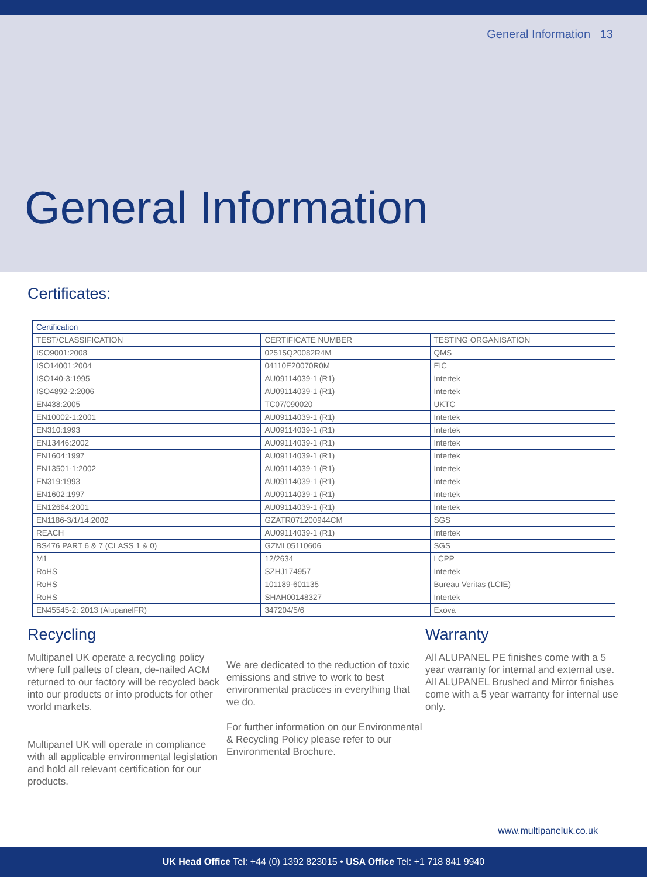General Information 13
General Information
Certificates:
| Certification | | |
| --- | --- | --- |
| TEST/CLASSIFICATION | CERTIFICATE NUMBER | TESTING ORGANISATION |
| ISO9001:2008 | 02515Q20082R4M | QMS |
| ISO14001:2004 | 04110E20070R0M | EIC |
| ISO140-3:1995 | AU09114039-1 (R1) | Intertek |
| ISO4892-2:2006 | AU09114039-1 (R1) | Intertek |
| EN438:2005 | TC07/090020 | UKTC |
| EN10002-1:2001 | AU09114039-1 (R1) | Intertek |
| EN310:1993 | AU09114039-1 (R1) | Intertek |
| EN13446:2002 | AU09114039-1 (R1) | Intertek |
| EN1604:1997 | AU09114039-1 (R1) | Intertek |
| EN13501-1:2002 | AU09114039-1 (R1) | Intertek |
| EN319:1993 | AU09114039-1 (R1) | Intertek |
| EN1602:1997 | AU09114039-1 (R1) | Intertek |
| EN12664:2001 | AU09114039-1 (R1) | Intertek |
| EN1186-3/1/14:2002 | GZATR071200944CM | SGS |
| REACH | AU09114039-1 (R1) | Intertek |
| BS476 PART 6 & 7 (CLASS 1 & 0) | GZML05110606 | SGS |
| M1 | 12/2634 | LCPP |
| RoHS | SZHJ174957 | Intertek |
| RoHS | 101189-601135 | Bureau Veritas (LCIE) |
| RoHS | SHAH00148327 | Intertek |
| EN45545-2: 2013 (AlupanelFR) | 347204/5/6 | Exova |
Recycling
Multipanel UK operate a recycling policy where full pallets of clean, de-nailed ACM returned to our factory will be recycled back into our products or into products for other world markets.
Multipanel UK will operate in compliance with all applicable environmental legislation and hold all relevant certification for our products.
We are dedicated to the reduction of toxic emissions and strive to work to best environmental practices in everything that we do.
For further information on our Environmental & Recycling Policy please refer to our Environmental Brochure.
Warranty
All ALUPANEL PE finishes come with a 5 year warranty for internal and external use. All ALUPANEL Brushed and Mirror finishes come with a 5 year warranty for internal use only.
www.multipaneluk.co.uk
UK Head Office Tel: +44 (0) 1392 823015 • USA Office Tel: +1 718 841 9940